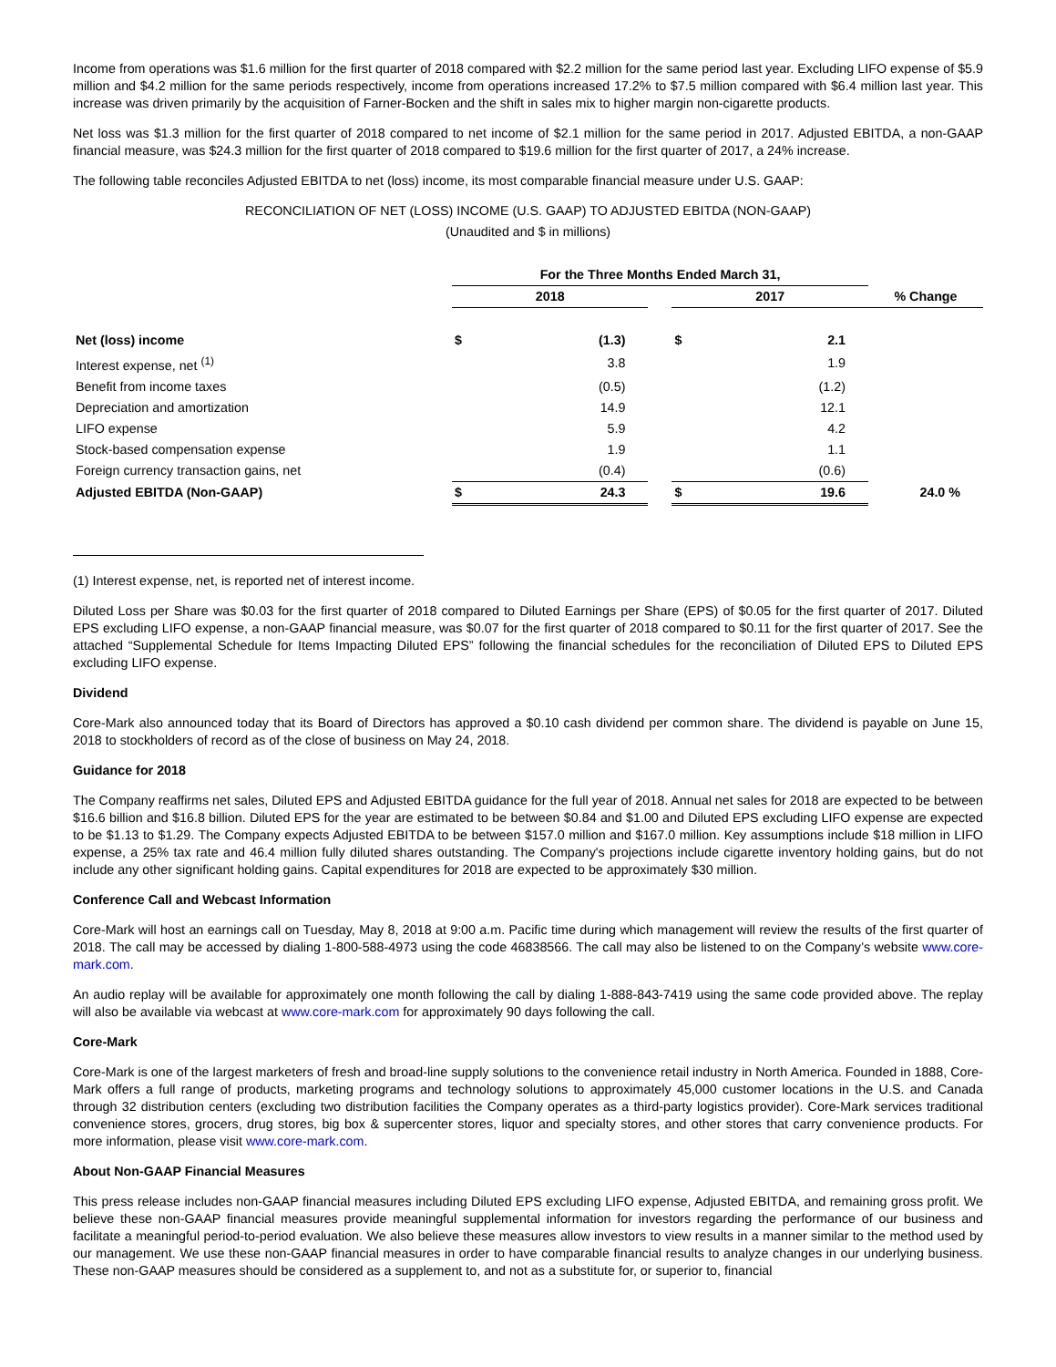Income from operations was $1.6 million for the first quarter of 2018 compared with $2.2 million for the same period last year. Excluding LIFO expense of $5.9 million and $4.2 million for the same periods respectively, income from operations increased 17.2% to $7.5 million compared with $6.4 million last year. This increase was driven primarily by the acquisition of Farner-Bocken and the shift in sales mix to higher margin non-cigarette products.
Net loss was $1.3 million for the first quarter of 2018 compared to net income of $2.1 million for the same period in 2017. Adjusted EBITDA, a non-GAAP financial measure, was $24.3 million for the first quarter of 2018 compared to $19.6 million for the first quarter of 2017, a 24% increase.
The following table reconciles Adjusted EBITDA to net (loss) income, its most comparable financial measure under U.S. GAAP:
RECONCILIATION OF NET (LOSS) INCOME (U.S. GAAP) TO ADJUSTED EBITDA (NON-GAAP)
(Unaudited and $ in millions)
| | For the Three Months Ended March 31, | | | | | |
| --- | --- | --- | --- | --- | --- | --- |
| | 2018 | | | 2017 | | % Change |
| Net (loss) income | $ | (1.3) | | $ | 2.1 | |
| Interest expense, net <sup>(1)</sup> | | 3.8 | | | 1.9 | |
| Benefit from income taxes | | (0.5) | | | (1.2) | |
| Depreciation and amortization | | 14.9 | | | 12.1 | |
| LIFO expense | | 5.9 | | | 4.2 | |
| Stock-based compensation expense | | 1.9 | | | 1.1 | |
| Foreign currency transaction gains, net | | (0.4) | | | (0.6) | |
| Adjusted EBITDA (Non-GAAP) | $ | 24.3 | | $ | 19.6 | 24.0 % |
(1) Interest expense, net, is reported net of interest income.
Diluted Loss per Share was $0.03 for the first quarter of 2018 compared to Diluted Earnings per Share (EPS) of $0.05 for the first quarter of 2017. Diluted EPS excluding LIFO expense, a non-GAAP financial measure, was $0.07 for the first quarter of 2018 compared to $0.11 for the first quarter of 2017. See the attached “Supplemental Schedule for Items Impacting Diluted EPS” following the financial schedules for the reconciliation of Diluted EPS to Diluted EPS excluding LIFO expense.
Dividend
Core-Mark also announced today that its Board of Directors has approved a $0.10 cash dividend per common share. The dividend is payable on June 15, 2018 to stockholders of record as of the close of business on May 24, 2018.
Guidance for 2018
The Company reaffirms net sales, Diluted EPS and Adjusted EBITDA guidance for the full year of 2018. Annual net sales for 2018 are expected to be between $16.6 billion and $16.8 billion. Diluted EPS for the year are estimated to be between $0.84 and $1.00 and Diluted EPS excluding LIFO expense are expected to be $1.13 to $1.29. The Company expects Adjusted EBITDA to be between $157.0 million and $167.0 million. Key assumptions include $18 million in LIFO expense, a 25% tax rate and 46.4 million fully diluted shares outstanding. The Company's projections include cigarette inventory holding gains, but do not include any other significant holding gains. Capital expenditures for 2018 are expected to be approximately $30 million.
Conference Call and Webcast Information
Core-Mark will host an earnings call on Tuesday, May 8, 2018 at 9:00 a.m. Pacific time during which management will review the results of the first quarter of 2018. The call may be accessed by dialing 1-800-588-4973 using the code 46838566. The call may also be listened to on the Company’s website www.core-mark.com.
An audio replay will be available for approximately one month following the call by dialing 1-888-843-7419 using the same code provided above. The replay will also be available via webcast at www.core-mark.com for approximately 90 days following the call.
Core-Mark
Core-Mark is one of the largest marketers of fresh and broad-line supply solutions to the convenience retail industry in North America. Founded in 1888, Core-Mark offers a full range of products, marketing programs and technology solutions to approximately 45,000 customer locations in the U.S. and Canada through 32 distribution centers (excluding two distribution facilities the Company operates as a third-party logistics provider). Core-Mark services traditional convenience stores, grocers, drug stores, big box & supercenter stores, liquor and specialty stores, and other stores that carry convenience products. For more information, please visit www.core-mark.com.
About Non-GAAP Financial Measures
This press release includes non-GAAP financial measures including Diluted EPS excluding LIFO expense, Adjusted EBITDA, and remaining gross profit. We believe these non-GAAP financial measures provide meaningful supplemental information for investors regarding the performance of our business and facilitate a meaningful period-to-period evaluation. We also believe these measures allow investors to view results in a manner similar to the method used by our management. We use these non-GAAP financial measures in order to have comparable financial results to analyze changes in our underlying business. These non-GAAP measures should be considered as a supplement to, and not as a substitute for, or superior to, financial